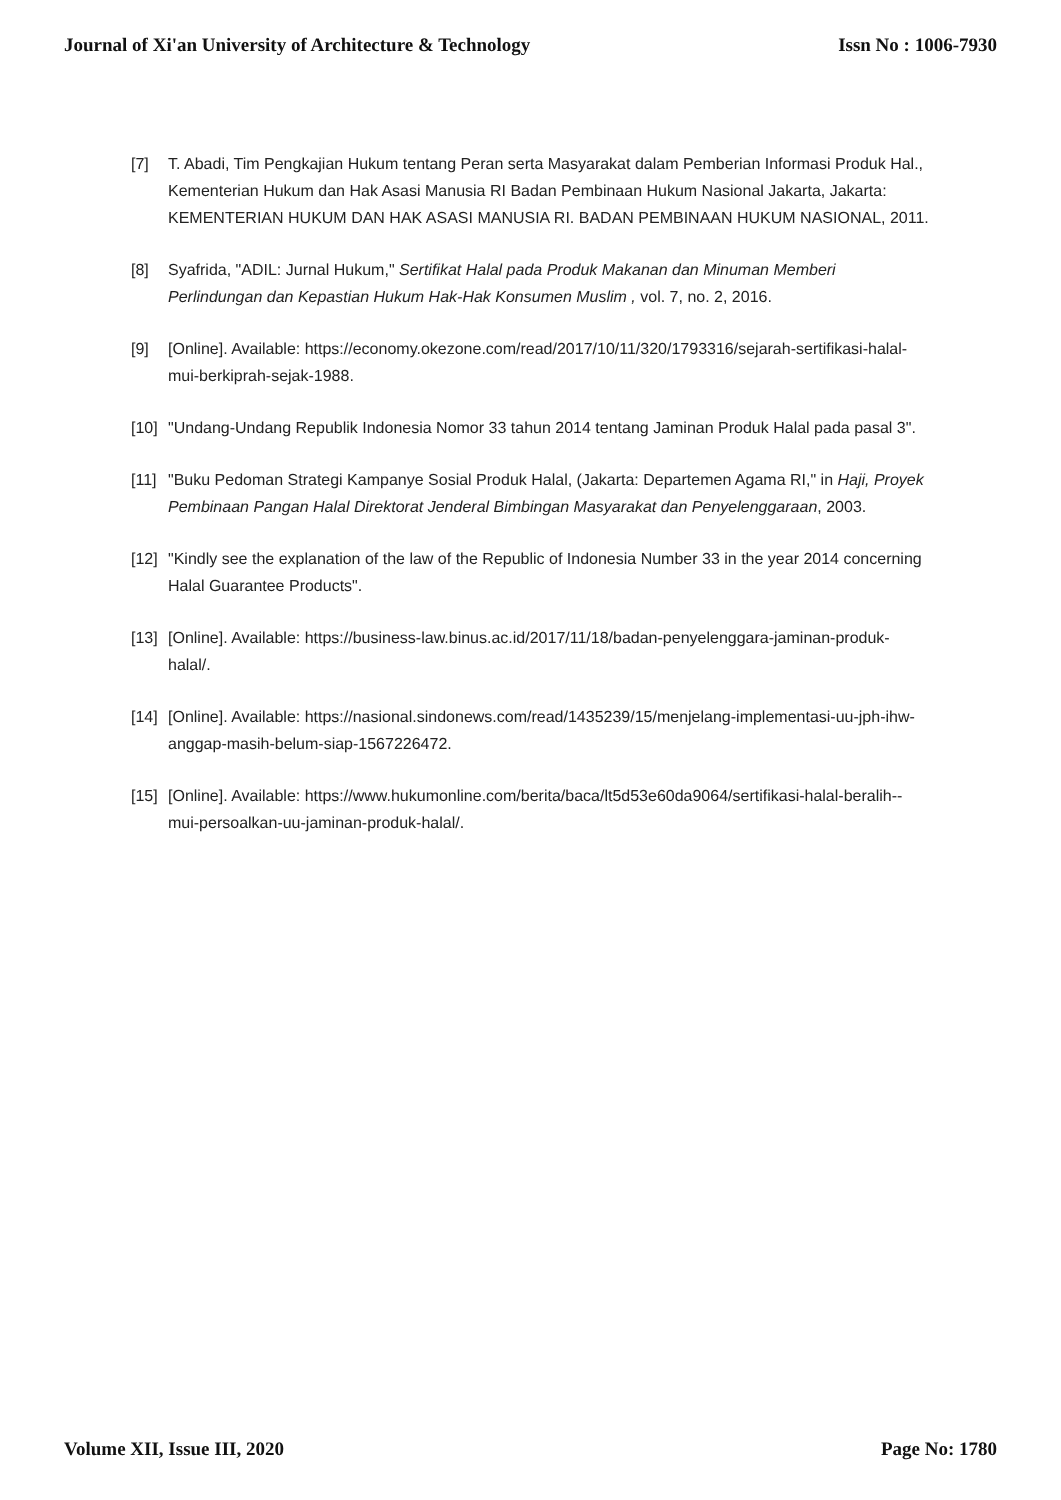Journal of Xi'an University of Architecture & Technology Issn No : 1006-7930
[7] T. Abadi, Tim Pengkajian Hukum tentang Peran serta Masyarakat dalam Pemberian Informasi Produk Hal., Kementerian Hukum dan Hak Asasi Manusia RI Badan Pembinaan Hukum Nasional Jakarta, Jakarta: KEMENTERIAN HUKUM DAN HAK ASASI MANUSIA RI. BADAN PEMBINAAN HUKUM NASIONAL, 2011.
[8] Syafrida, "ADIL: Jurnal Hukum," Sertifikat Halal pada Produk Makanan dan Minuman Memberi Perlindungan dan Kepastian Hukum Hak-Hak Konsumen Muslim , vol. 7, no. 2, 2016.
[9] [Online]. Available: https://economy.okezone.com/read/2017/10/11/320/1793316/sejarah-sertifikasi-halal-mui-berkiprah-sejak-1988.
[10] "Undang-Undang Republik Indonesia Nomor 33 tahun 2014 tentang Jaminan Produk Halal pada pasal 3".
[11] "Buku Pedoman Strategi Kampanye Sosial Produk Halal, (Jakarta: Departemen Agama RI," in Haji, Proyek Pembinaan Pangan Halal Direktorat Jenderal Bimbingan Masyarakat dan Penyelenggaraan, 2003.
[12] "Kindly see the explanation of the law of the Republic of Indonesia Number 33 in the year 2014 concerning Halal Guarantee Products".
[13] [Online]. Available: https://business-law.binus.ac.id/2017/11/18/badan-penyelenggara-jaminan-produk-halal/.
[14] [Online]. Available: https://nasional.sindonews.com/read/1435239/15/menjelang-implementasi-uu-jph-ihw-anggap-masih-belum-siap-1567226472.
[15] [Online]. Available: https://www.hukumonline.com/berita/baca/lt5d53e60da9064/sertifikasi-halal-beralih--mui-persoalkan-uu-jaminan-produk-halal/.
Volume XII, Issue III, 2020 Page No: 1780